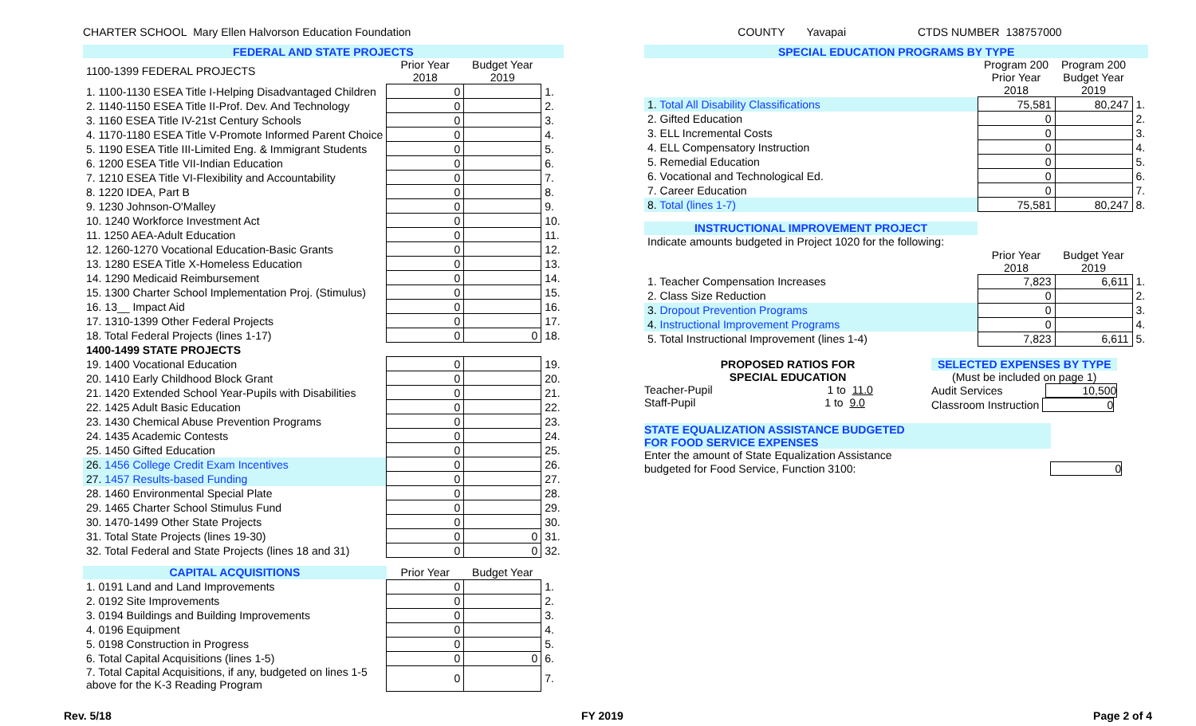CHARTER SCHOOL Mary Ellen Halvorson Education Foundation COUNTY Yavapai CTDS NUMBER 138757000
| FEDERAL AND STATE PROJECTS | | | |
| 1100-1399 FEDERAL PROJECTS | Prior Year 2018 | Budget Year 2019 | |
| 1. 1100-1130 ESEA Title I-Helping Disadvantaged Children | 0 | | 1. |
| 2. 1140-1150 ESEA Title II-Prof. Dev. And Technology | 0 | | 2. |
| 3. 1160 ESEA Title IV-21st Century Schools | 0 | | 3. |
| 4. 1170-1180 ESEA Title V-Promote Informed Parent Choice | 0 | | 4. |
| 5. 1190 ESEA Title III-Limited Eng. & Immigrant Students | 0 | | 5. |
| 6. 1200 ESEA Title VII-Indian Education | 0 | | 6. |
| 7. 1210 ESEA Title VI-Flexibility and Accountability | 0 | | 7. |
| 8. 1220 IDEA, Part B | 0 | | 8. |
| 9. 1230 Johnson-O'Malley | 0 | | 9. |
| 10. 1240 Workforce Investment Act | 0 | | 10. |
| 11. 1250 AEA-Adult Education | 0 | | 11. |
| 12. 1260-1270 Vocational Education-Basic Grants | 0 | | 12. |
| 13. 1280 ESEA Title X-Homeless Education | 0 | | 13. |
| 14. 1290 Medicaid Reimbursement | 0 | | 14. |
| 15. 1300 Charter School Implementation Proj. (Stimulus) | 0 | | 15. |
| 16. 13__ Impact Aid | 0 | | 16. |
| 17. 1310-1399 Other Federal Projects | 0 | | 17. |
| 18. Total Federal Projects (lines 1-17) | 0 | 0 | 18. |
| 1400-1499 STATE PROJECTS | | | |
| 19. 1400 Vocational Education | 0 | | 19. |
| 20. 1410 Early Childhood Block Grant | 0 | | 20. |
| 21. 1420 Extended School Year-Pupils with Disabilities | 0 | | 21. |
| 22. 1425 Adult Basic Education | 0 | | 22. |
| 23. 1430 Chemical Abuse Prevention Programs | 0 | | 23. |
| 24. 1435 Academic Contests | 0 | | 24. |
| 25. 1450 Gifted Education | 0 | | 25. |
| 26. 1456 College Credit Exam Incentives | 0 | | 26. |
| 27. 1457 Results-based Funding | 0 | | 27. |
| 28. 1460 Environmental Special Plate | 0 | | 28. |
| 29. 1465 Charter School Stimulus Fund | 0 | | 29. |
| 30. 1470-1499 Other State Projects | 0 | | 30. |
| 31. Total State Projects (lines 19-30) | 0 | 0 | 31. |
| 32. Total Federal and State Projects (lines 18 and 31) | 0 | 0 | 32. |
| CAPITAL ACQUISITIONS | Prior Year | Budget Year | |
| 1. 0191 Land and Land Improvements | 0 | | 1. |
| 2. 0192 Site Improvements | 0 | | 2. |
| 3. 0194 Buildings and Building Improvements | 0 | | 3. |
| 4. 0196 Equipment | 0 | | 4. |
| 5. 0198 Construction in Progress | 0 | | 5. |
| 6. Total Capital Acquisitions (lines 1-5) | 0 | 0 | 6. |
| 7. Total Capital Acquisitions, if any, budgeted on lines 1-5 above for the K-3 Reading Program | 0 | | 7. |
| SPECIAL EDUCATION PROGRAMS BY TYPE | | | |
| | Program 200 Prior Year 2018 | Program 200 Budget Year 2019 | |
| 1. Total All Disability Classifications | 75,581 | 80,247 | 1. |
| 2. Gifted Education | 0 | | 2. |
| 3. ELL Incremental Costs | 0 | | 3. |
| 4. ELL Compensatory Instruction | 0 | | 4. |
| 5. Remedial Education | 0 | | 5. |
| 6. Vocational and Technological Ed. | 0 | | 6. |
| 7. Career Education | 0 | | 7. |
| 8. Total (lines 1-7) | 75,581 | 80,247 | 8. |
| INSTRUCTIONAL IMPROVEMENT PROJECT | | | |
| Indicate amounts budgeted in Project 1020 for the following: | | | |
| | Prior Year 2018 | Budget Year 2019 | |
| 1. Teacher Compensation Increases | 7,823 | 6,611 | 1. |
| 2. Class Size Reduction | 0 | | 2. |
| 3. Dropout Prevention Programs | 0 | | 3. |
| 4. Instructional Improvement Programs | 0 | | 4. |
| 5. Total Instructional Improvement (lines 1-4) | 7,823 | 6,611 | 5. |
PROPOSED RATIOS FOR
SPECIAL EDUCATION
Teacher-Pupil 1 to 11.0
Staff-Pupil 1 to 9.0
SELECTED EXPENSES BY TYPE
(Must be included on page 1)
Audit Services 10,500
Classroom Instruction 0
STATE EQUALIZATION ASSISTANCE BUDGETED
FOR FOOD SERVICE EXPENSES
Enter the amount of State Equalization Assistance
budgeted for Food Service, Function 3100: 0
Rev. 5/18 FY 2019 Page 2 of 4